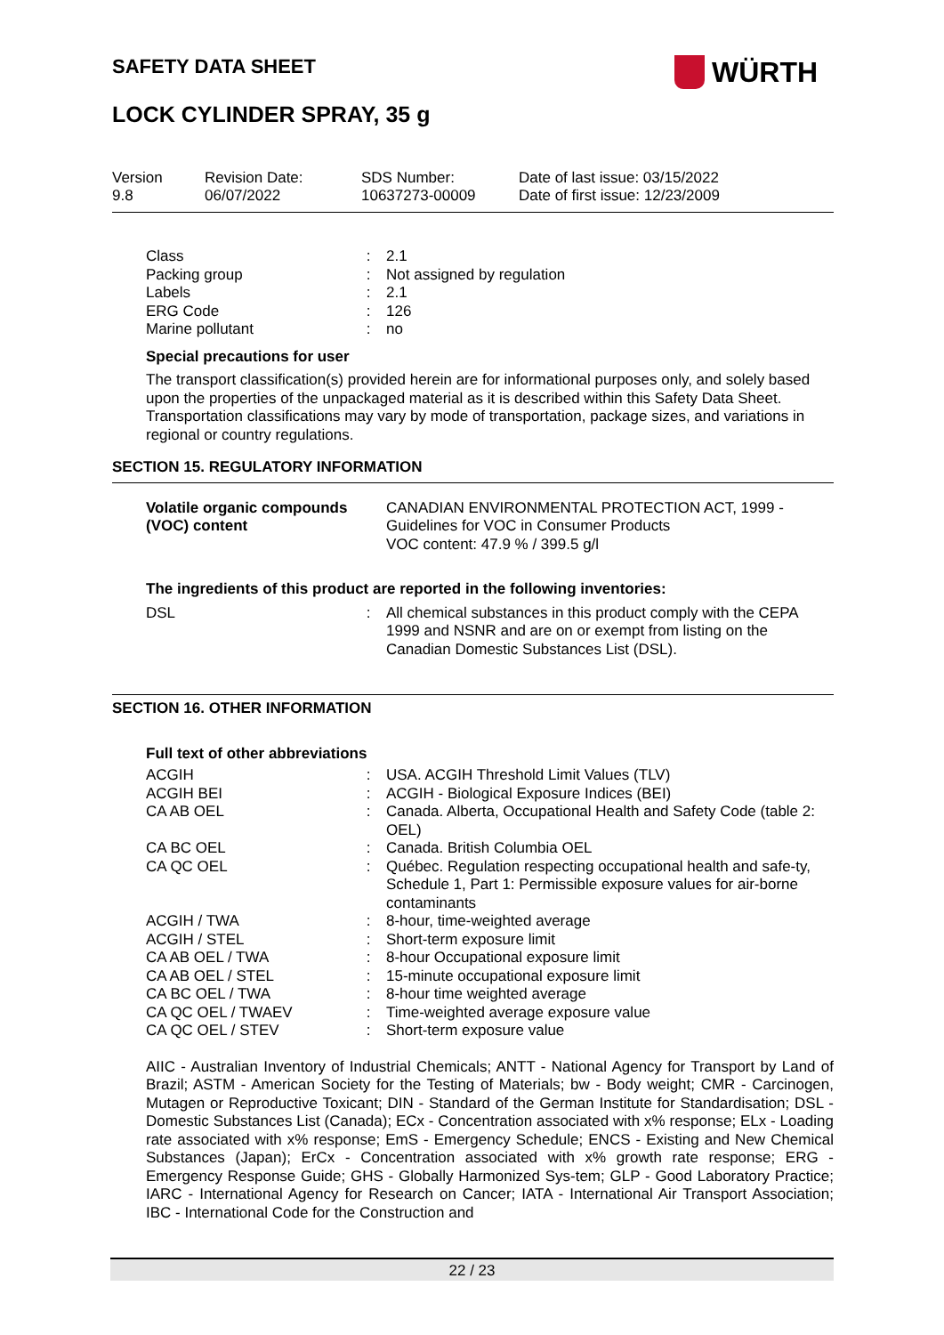SAFETY DATA SHEET WÜRTH
LOCK CYLINDER SPRAY, 35 g
| Version 9.8 | Revision Date: 06/07/2022 | SDS Number: 10637273-00009 | Date of last issue: 03/15/2022 Date of first issue: 12/23/2009 |
| Class | : | 2.1 |
| Packing group | : | Not assigned by regulation |
| Labels | : | 2.1 |
| ERG Code | : | 126 |
| Marine pollutant | : | no |
Special precautions for user
The transport classification(s) provided herein are for informational purposes only, and solely based upon the properties of the unpackaged material as it is described within this Safety Data Sheet. Transportation classifications may vary by mode of transportation, package sizes, and variations in regional or country regulations.
SECTION 15. REGULATORY INFORMATION
| Volatile organic compounds (VOC) content | CANADIAN ENVIRONMENTAL PROTECTION ACT, 1999 - Guidelines for VOC in Consumer Products VOC content: 47.9 % / 399.5 g/l |
The ingredients of this product are reported in the following inventories:
| DSL | : | All chemical substances in this product comply with the CEPA 1999 and NSNR and are on or exempt from listing on the Canadian Domestic Substances List (DSL). |
SECTION 16. OTHER INFORMATION
Full text of other abbreviations
| ACGIH | : | USA. ACGIH Threshold Limit Values (TLV) |
| ACGIH BEI | : | ACGIH - Biological Exposure Indices (BEI) |
| CA AB OEL | : | Canada. Alberta, Occupational Health and Safety Code (table 2: OEL) |
| CA BC OEL | : | Canada. British Columbia OEL |
| CA QC OEL | : | Québec. Regulation respecting occupational health and safe-ty, Schedule 1, Part 1: Permissible exposure values for air-borne contaminants |
| ACGIH / TWA | : | 8-hour, time-weighted average |
| ACGIH / STEL | : | Short-term exposure limit |
| CA AB OEL / TWA | : | 8-hour Occupational exposure limit |
| CA AB OEL / STEL | : | 15-minute occupational exposure limit |
| CA BC OEL / TWA | : | 8-hour time weighted average |
| CA QC OEL / TWAEV | : | Time-weighted average exposure value |
| CA QC OEL / STEV | : | Short-term exposure value |
AIIC - Australian Inventory of Industrial Chemicals; ANTT - National Agency for Transport by Land of Brazil; ASTM - American Society for the Testing of Materials; bw - Body weight; CMR - Carcinogen, Mutagen or Reproductive Toxicant; DIN - Standard of the German Institute for Standardisation; DSL - Domestic Substances List (Canada); ECx - Concentration associated with x% response; ELx - Loading rate associated with x% response; EmS - Emergency Schedule; ENCS - Existing and New Chemical Substances (Japan); ErCx - Concentration associated with x% growth rate response; ERG - Emergency Response Guide; GHS - Globally Harmonized Sys-tem; GLP - Good Laboratory Practice; IARC - International Agency for Research on Cancer; IATA - International Air Transport Association; IBC - International Code for the Construction and
22 / 23